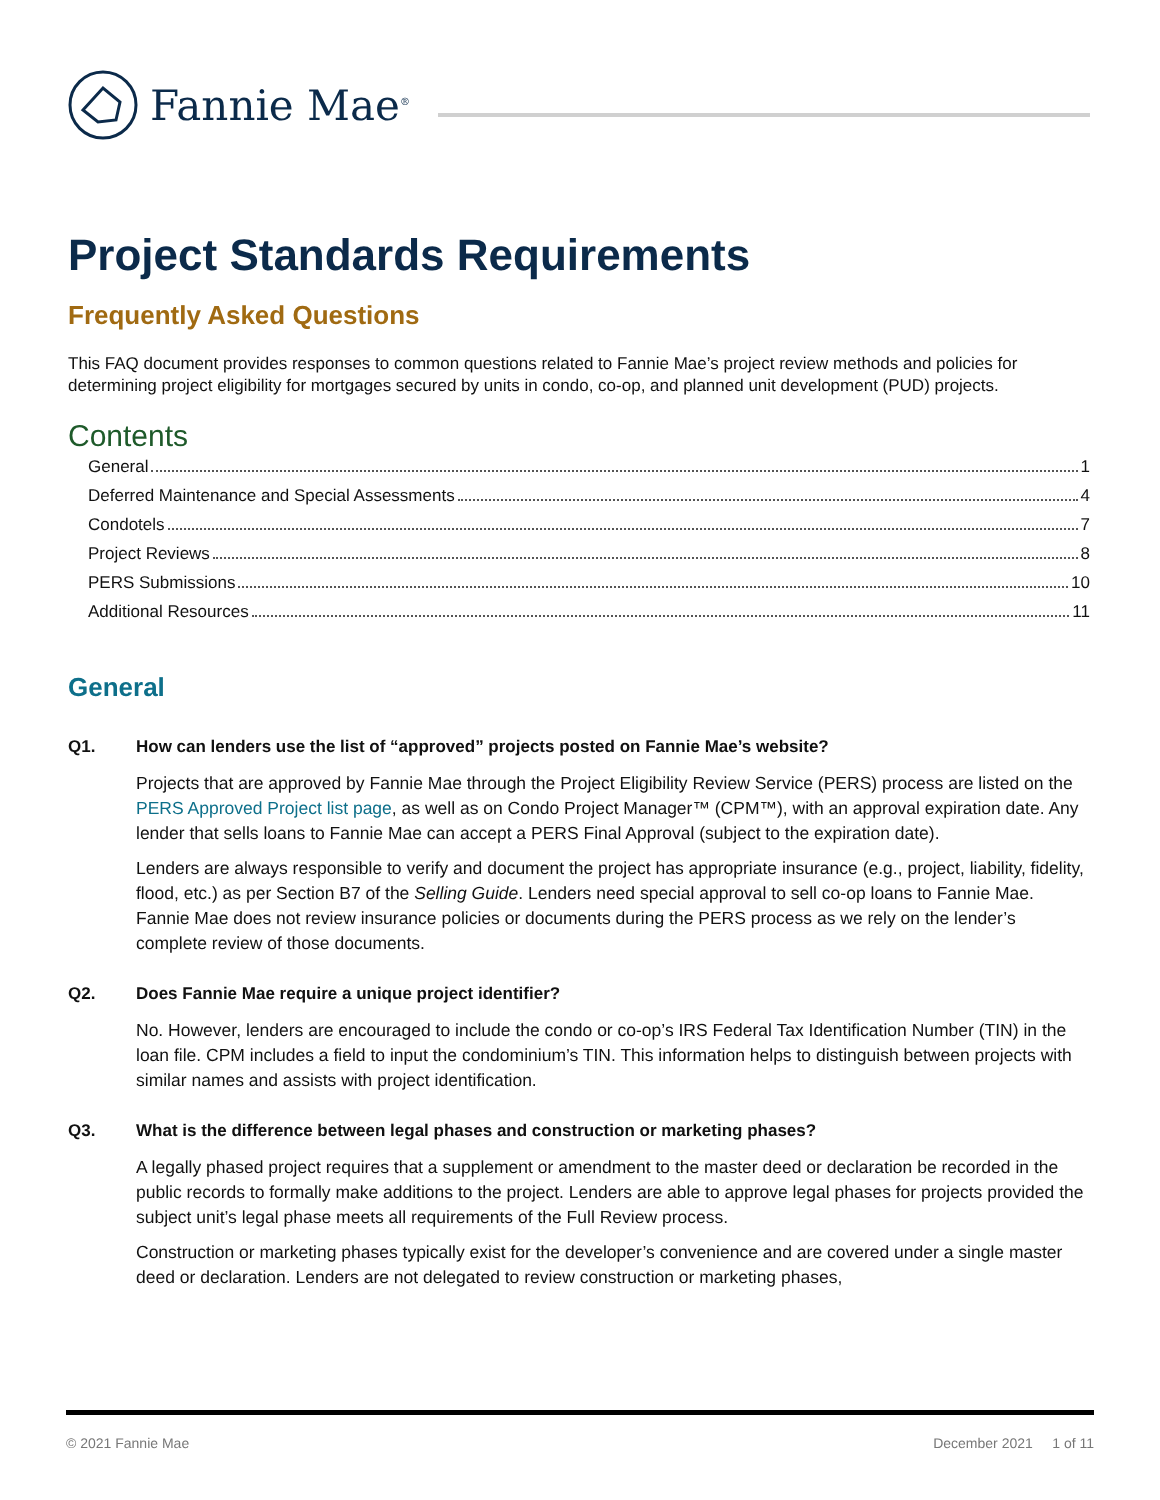Fannie Mae<sup>®</sup>
Project Standards Requirements
Frequently Asked Questions
This FAQ document provides responses to common questions related to Fannie Mae’s project review methods and policies for determining project eligibility for mortgages secured by units in condo, co-op, and planned unit development (PUD) projects.
Contents
General 1
Deferred Maintenance and Special Assessments 4
Condotels 7
Project Reviews 8
PERS Submissions 10
Additional Resources 11
General
Q1. How can lenders use the list of “approved” projects posted on Fannie Mae’s website?
Projects that are approved by Fannie Mae through the Project Eligibility Review Service (PERS) process are listed on the PERS Approved Project list page, as well as on Condo Project Manager™ (CPM™), with an approval expiration date. Any lender that sells loans to Fannie Mae can accept a PERS Final Approval (subject to the expiration date).
Lenders are always responsible to verify and document the project has appropriate insurance (e.g., project, liability, fidelity, flood, etc.) as per Section B7 of the Selling Guide. Lenders need special approval to sell co-op loans to Fannie Mae. Fannie Mae does not review insurance policies or documents during the PERS process as we rely on the lender’s complete review of those documents.
Q2. Does Fannie Mae require a unique project identifier?
No. However, lenders are encouraged to include the condo or co-op’s IRS Federal Tax Identification Number (TIN) in the loan file. CPM includes a field to input the condominium’s TIN. This information helps to distinguish between projects with similar names and assists with project identification.
Q3. What is the difference between legal phases and construction or marketing phases?
A legally phased project requires that a supplement or amendment to the master deed or declaration be recorded in the public records to formally make additions to the project. Lenders are able to approve legal phases for projects provided the subject unit’s legal phase meets all requirements of the Full Review process.
Construction or marketing phases typically exist for the developer’s convenience and are covered under a single master deed or declaration. Lenders are not delegated to review construction or marketing phases,
© 2021 Fannie Mae December 2021 1 of 11